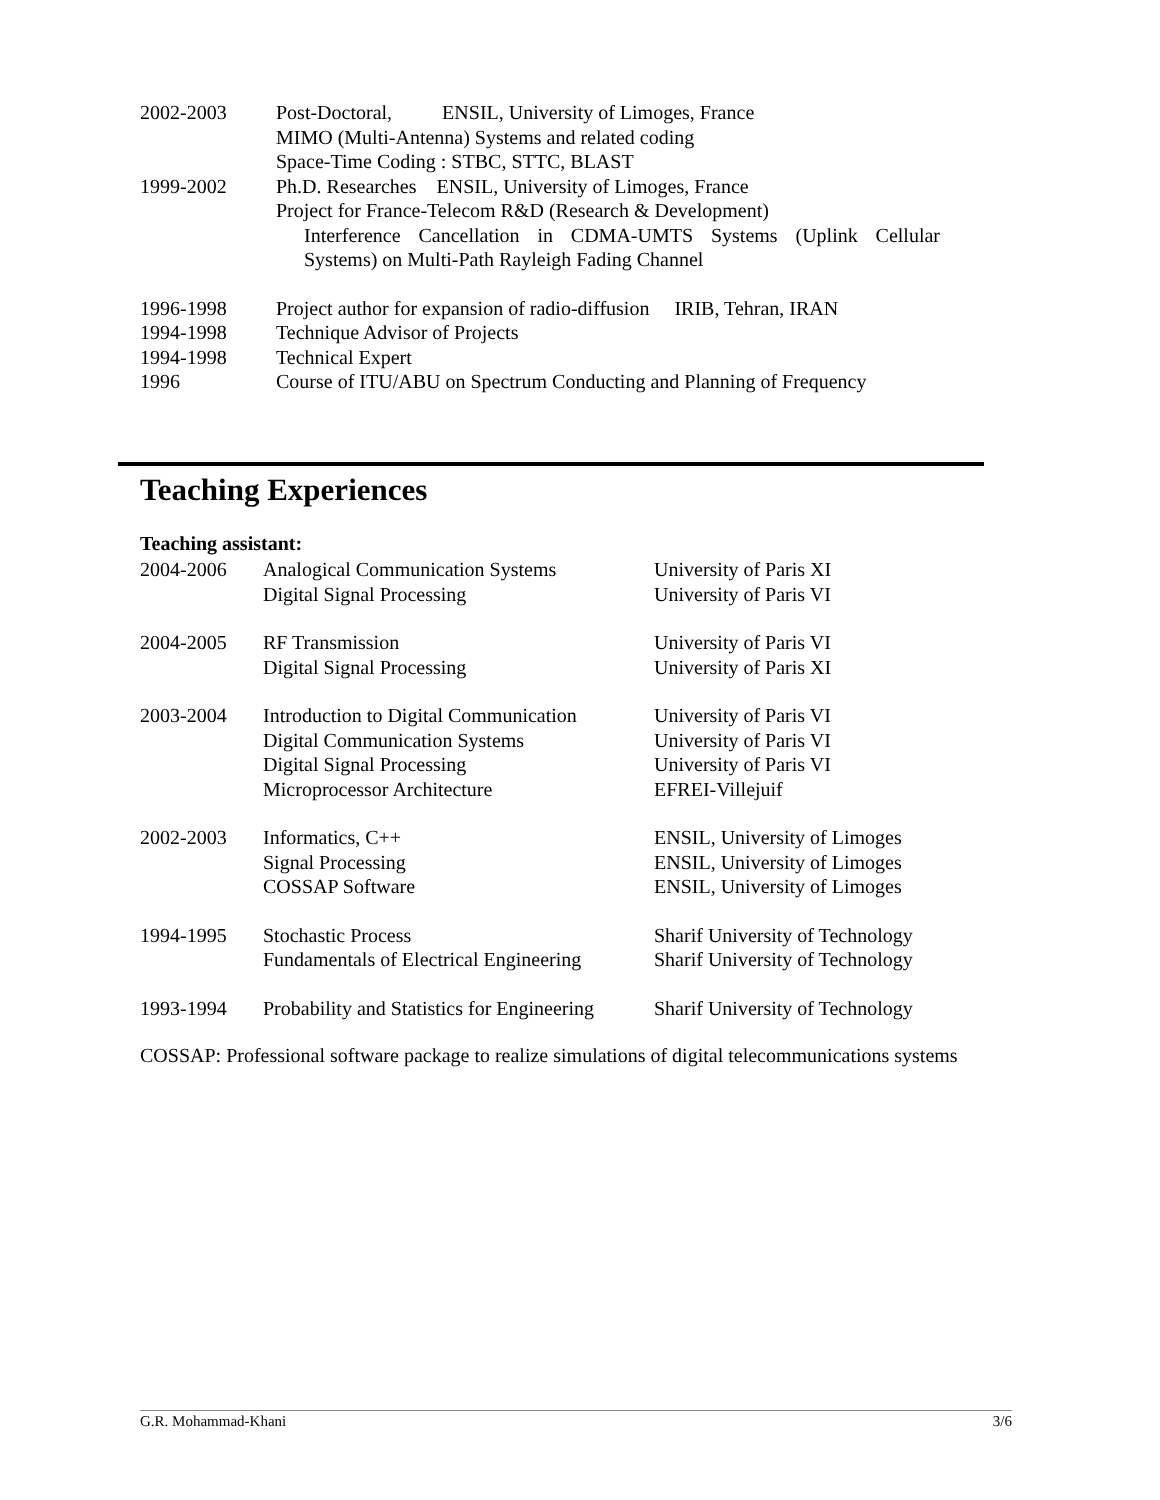| 2002-2003 | Post-Doctoral, ENSIL, University of Limoges, France MIMO (Multi-Antenna) Systems and related coding Space-Time Coding : STBC, STTC, BLAST |
| 1999-2002 | Ph.D. Researches ENSIL, University of Limoges, France Project for France-Telecom R&D (Research & Development) Interference Cancellation in CDMA-UMTS Systems (Uplink Cellular Systems) on Multi-Path Rayleigh Fading Channel |
| 1996-1998 | Project author for expansion of radio-diffusion IRIB, Tehran, IRAN |
| 1994-1998 | Technique Advisor of Projects |
| 1994-1998 | Technical Expert |
| 1996 | Course of ITU/ABU on Spectrum Conducting and Planning of Frequency |
Teaching Experiences
Teaching assistant:
| 2004-2006 | Analogical Communication Systems Digital Signal Processing | University of Paris XI University of Paris VI |
| 2004-2005 | RF Transmission Digital Signal Processing | University of Paris VI University of Paris XI |
| 2003-2004 | Introduction to Digital Communication Digital Communication Systems Digital Signal Processing Microprocessor Architecture | University of Paris VI University of Paris VI University of Paris VI EFREI-Villejuif |
| 2002-2003 | Informatics, C++ Signal Processing COSSAP Software | ENSIL, University of Limoges ENSIL, University of Limoges ENSIL, University of Limoges |
| 1994-1995 | Stochastic Process Fundamentals of Electrical Engineering | Sharif University of Technology Sharif University of Technology |
| 1993-1994 | Probability and Statistics for Engineering | Sharif University of Technology |
COSSAP: Professional software package to realize simulations of digital telecommunications systems
G.R. Mohammad-Khani 3/6